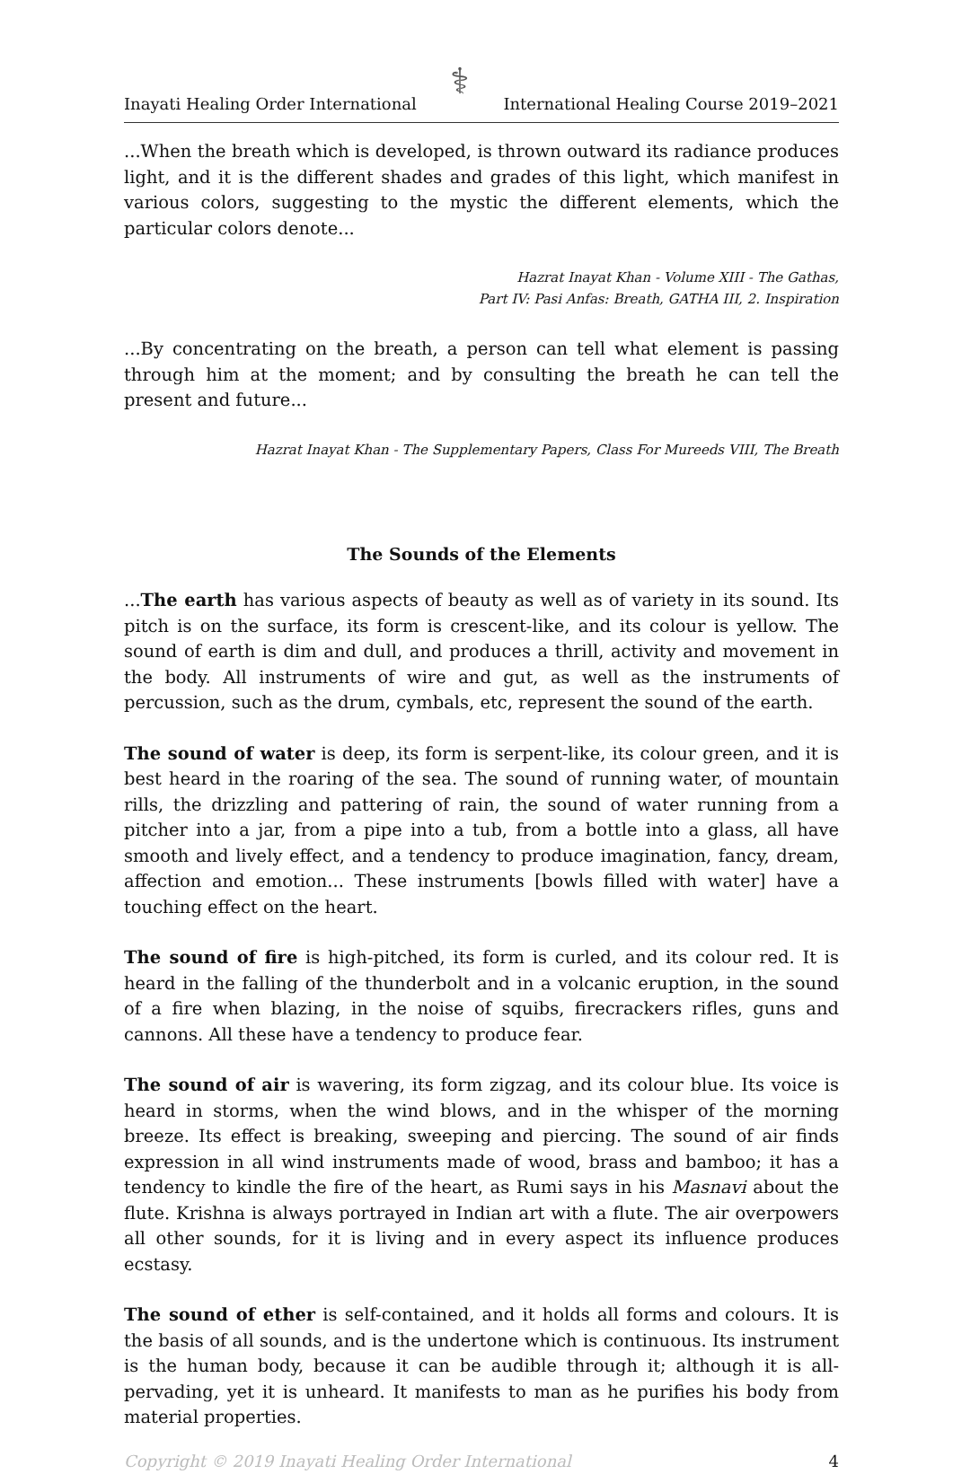Inayati Healing Order International ⚕ International Healing Course 2019–2021
...When the breath which is developed, is thrown outward its radiance produces light, and it is the different shades and grades of this light, which manifest in various colors, suggesting to the mystic the different elements, which the particular colors denote...
Hazrat Inayat Khan - Volume XIII - The Gathas,
Part IV: Pasi Anfas: Breath, GATHA III, 2. Inspiration
...By concentrating on the breath, a person can tell what element is passing through him at the moment; and by consulting the breath he can tell the present and future...
Hazrat Inayat Khan - The Supplementary Papers, Class For Mureeds VIII, The Breath
The Sounds of the Elements
...The earth has various aspects of beauty as well as of variety in its sound. Its pitch is on the surface, its form is crescent-like, and its colour is yellow. The sound of earth is dim and dull, and produces a thrill, activity and movement in the body. All instruments of wire and gut, as well as the instruments of percussion, such as the drum, cymbals, etc, represent the sound of the earth.
The sound of water is deep, its form is serpent-like, its colour green, and it is best heard in the roaring of the sea. The sound of running water, of mountain rills, the drizzling and pattering of rain, the sound of water running from a pitcher into a jar, from a pipe into a tub, from a bottle into a glass, all have smooth and lively effect, and a tendency to produce imagination, fancy, dream, affection and emotion... These instruments [bowls filled with water] have a touching effect on the heart.
The sound of fire is high-pitched, its form is curled, and its colour red. It is heard in the falling of the thunderbolt and in a volcanic eruption, in the sound of a fire when blazing, in the noise of squibs, firecrackers rifles, guns and cannons. All these have a tendency to produce fear.
The sound of air is wavering, its form zigzag, and its colour blue. Its voice is heard in storms, when the wind blows, and in the whisper of the morning breeze. Its effect is breaking, sweeping and piercing. The sound of air finds expression in all wind instruments made of wood, brass and bamboo; it has a tendency to kindle the fire of the heart, as Rumi says in his Masnavi about the flute. Krishna is always portrayed in Indian art with a flute. The air overpowers all other sounds, for it is living and in every aspect its influence produces ecstasy.
The sound of ether is self-contained, and it holds all forms and colours. It is the basis of all sounds, and is the undertone which is continuous. Its instrument is the human body, because it can be audible through it; although it is all-pervading, yet it is unheard. It manifests to man as he purifies his body from material properties.
Copyright © 2019 Inayati Healing Order International 4